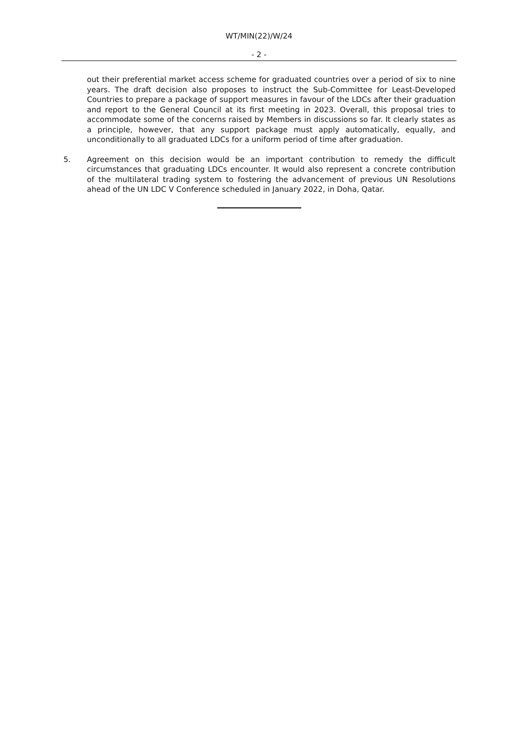WT/MIN(22)/W/24
- 2 -
out their preferential market access scheme for graduated countries over a period of six to nine years. The draft decision also proposes to instruct the Sub-Committee for Least-Developed Countries to prepare a package of support measures in favour of the LDCs after their graduation and report to the General Council at its first meeting in 2023. Overall, this proposal tries to accommodate some of the concerns raised by Members in discussions so far. It clearly states as a principle, however, that any support package must apply automatically, equally, and unconditionally to all graduated LDCs for a uniform period of time after graduation.
5. Agreement on this decision would be an important contribution to remedy the difficult circumstances that graduating LDCs encounter. It would also represent a concrete contribution of the multilateral trading system to fostering the advancement of previous UN Resolutions ahead of the UN LDC V Conference scheduled in January 2022, in Doha, Qatar.